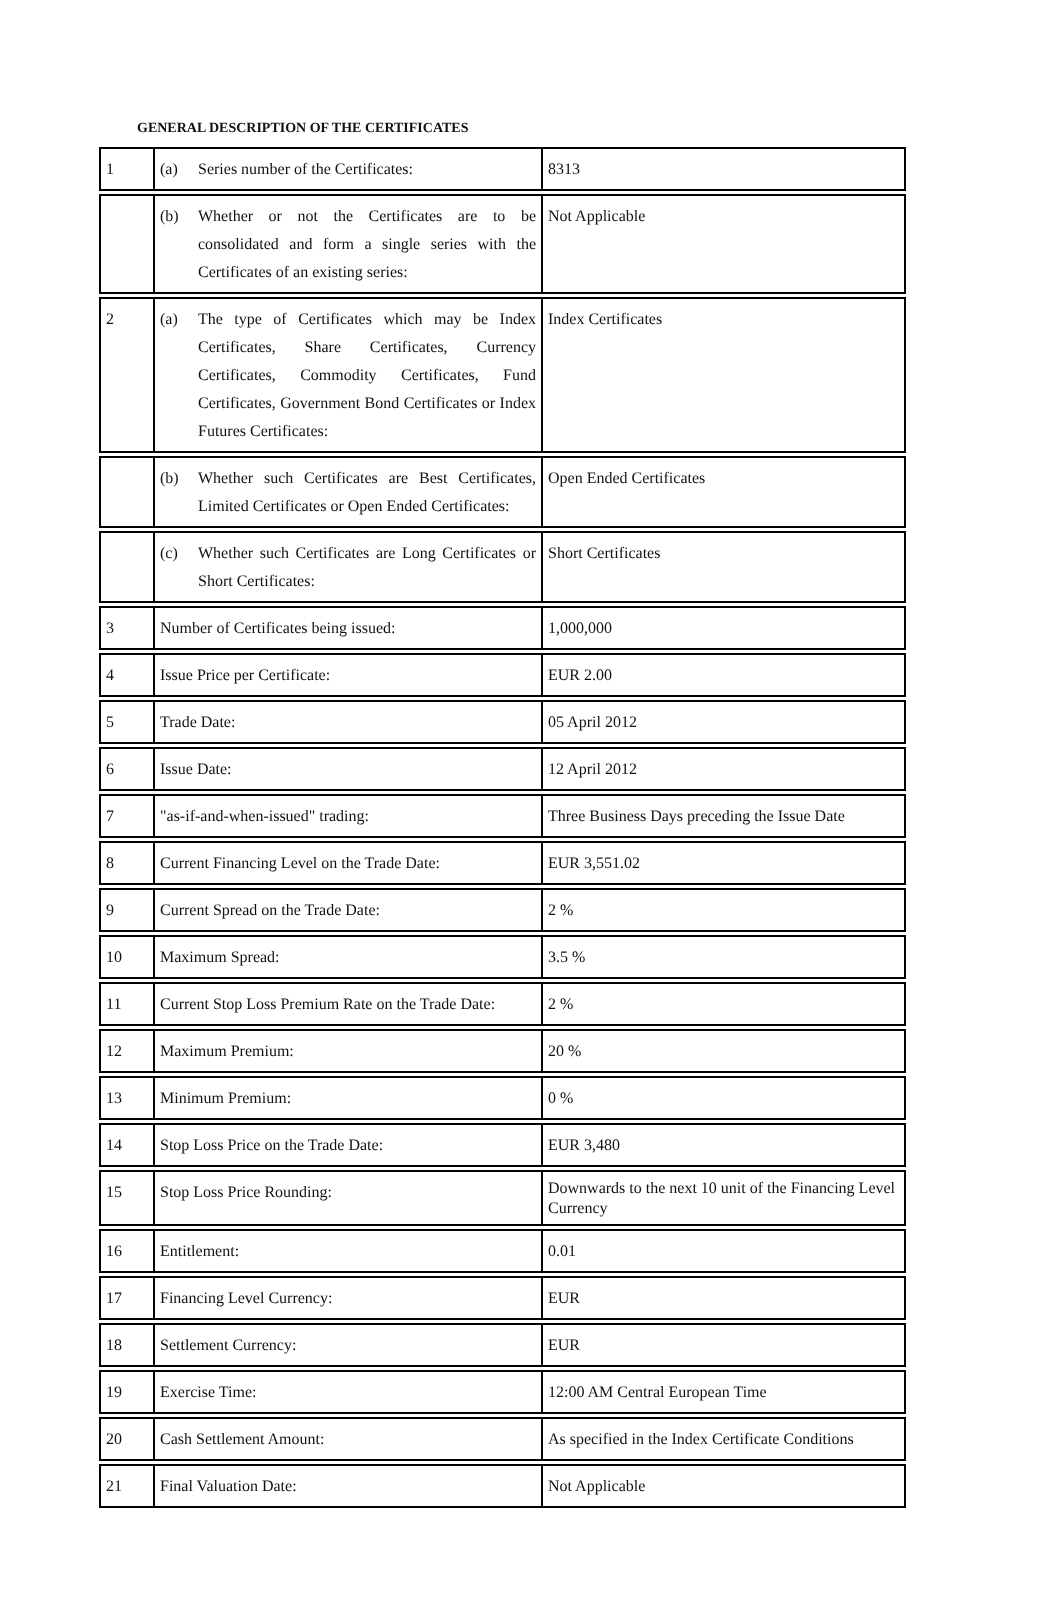GENERAL DESCRIPTION OF THE CERTIFICATES
| 1 | (a) Series number of the Certificates: | 8313 |
| | (b) Whether or not the Certificates are to be consolidated and form a single series with the Certificates of an existing series: | Not Applicable |
| 2 | (a) The type of Certificates which may be Index Certificates, Share Certificates, Currency Certificates, Commodity Certificates, Fund Certificates, Government Bond Certificates or Index Futures Certificates: | Index Certificates |
| | (b) Whether such Certificates are Best Certificates, Limited Certificates or Open Ended Certificates: | Open Ended Certificates |
| | (c) Whether such Certificates are Long Certificates or Short Certificates: | Short Certificates |
| 3 | Number of Certificates being issued: | 1,000,000 |
| 4 | Issue Price per Certificate: | EUR 2.00 |
| 5 | Trade Date: | 05 April 2012 |
| 6 | Issue Date: | 12 April 2012 |
| 7 | "as-if-and-when-issued" trading: | Three Business Days preceding the Issue Date |
| 8 | Current Financing Level on the Trade Date: | EUR 3,551.02 |
| 9 | Current Spread on the Trade Date: | 2 % |
| 10 | Maximum Spread: | 3.5 % |
| 11 | Current Stop Loss Premium Rate on the Trade Date: | 2 % |
| 12 | Maximum Premium: | 20 % |
| 13 | Minimum Premium: | 0 % |
| 14 | Stop Loss Price on the Trade Date: | EUR 3,480 |
| 15 | Stop Loss Price Rounding: | Downwards to the next 10 unit of the Financing Level Currency |
| 16 | Entitlement: | 0.01 |
| 17 | Financing Level Currency: | EUR |
| 18 | Settlement Currency: | EUR |
| 19 | Exercise Time: | 12:00 AM Central European Time |
| 20 | Cash Settlement Amount: | As specified in the Index Certificate Conditions |
| 21 | Final Valuation Date: | Not Applicable |